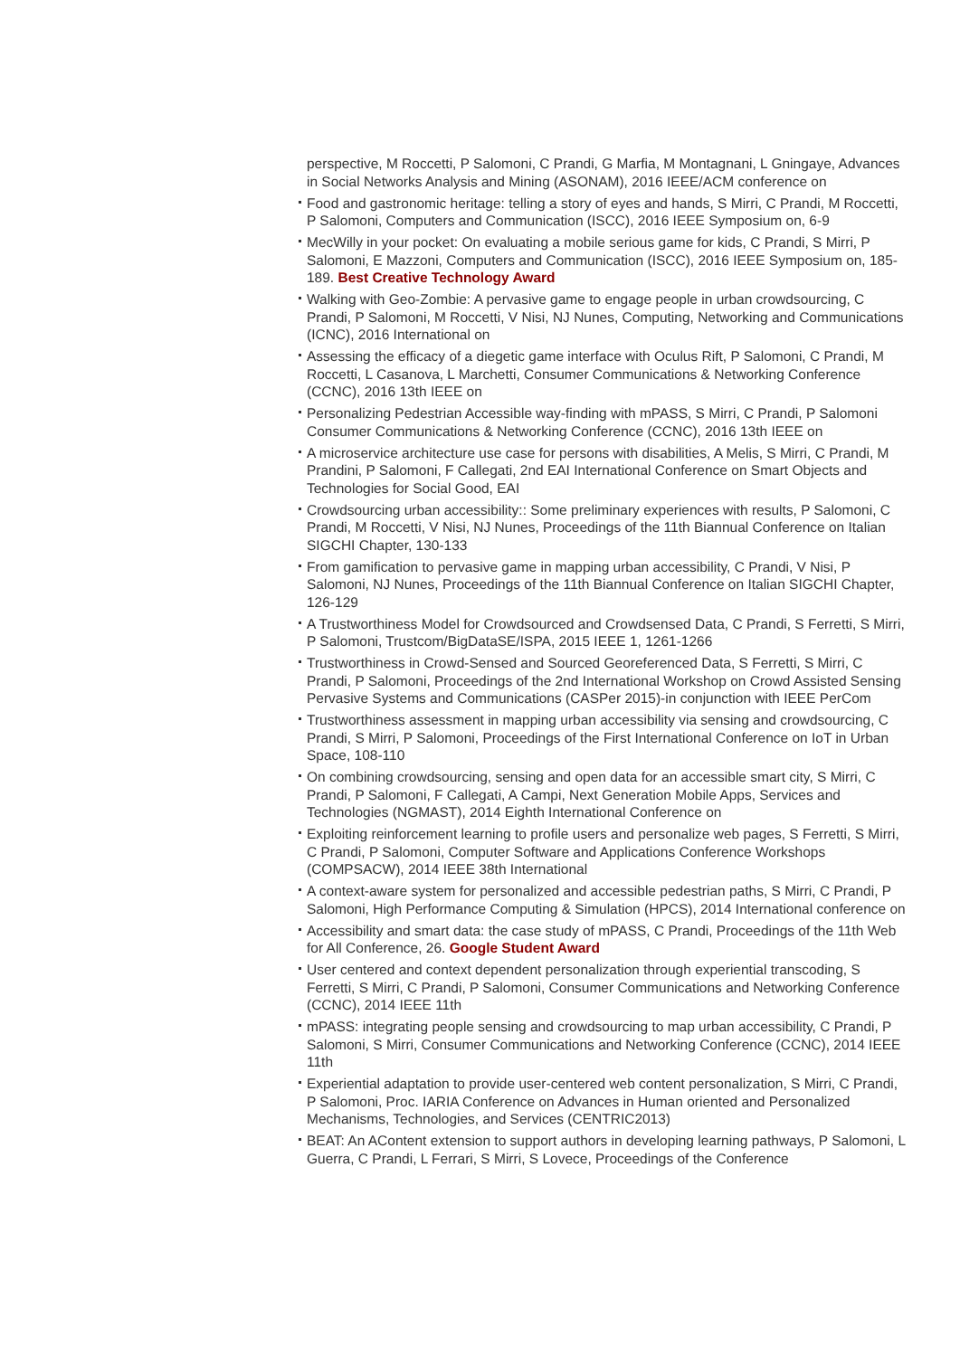perspective, M Roccetti, P Salomoni, C Prandi, G Marfia, M Montagnani, L Gningaye, Advances in Social Networks Analysis and Mining (ASONAM), 2016 IEEE/ACM conference on
Food and gastronomic heritage: telling a story of eyes and hands, S Mirri, C Prandi, M Roccetti, P Salomoni, Computers and Communication (ISCC), 2016 IEEE Symposium on, 6-9
MecWilly in your pocket: On evaluating a mobile serious game for kids, C Prandi, S Mirri, P Salomoni, E Mazzoni, Computers and Communication (ISCC), 2016 IEEE Symposium on, 185-189. Best Creative Technology Award
Walking with Geo-Zombie: A pervasive game to engage people in urban crowdsourcing, C Prandi, P Salomoni, M Roccetti, V Nisi, NJ Nunes, Computing, Networking and Communications (ICNC), 2016 International on
Assessing the efficacy of a diegetic game interface with Oculus Rift, P Salomoni, C Prandi, M Roccetti, L Casanova, L Marchetti, Consumer Communications & Networking Conference (CCNC), 2016 13th IEEE on
Personalizing Pedestrian Accessible way-finding with mPASS, S Mirri, C Prandi, P Salomoni Consumer Communications & Networking Conference (CCNC), 2016 13th IEEE on
A microservice architecture use case for persons with disabilities, A Melis, S Mirri, C Prandi, M Prandini, P Salomoni, F Callegati, 2nd EAI International Conference on Smart Objects and Technologies for Social Good, EAI
Crowdsourcing urban accessibility:: Some preliminary experiences with results, P Salomoni, C Prandi, M Roccetti, V Nisi, NJ Nunes, Proceedings of the 11th Biannual Conference on Italian SIGCHI Chapter, 130-133
From gamification to pervasive game in mapping urban accessibility, C Prandi, V Nisi, P Salomoni, NJ Nunes, Proceedings of the 11th Biannual Conference on Italian SIGCHI Chapter, 126-129
A Trustworthiness Model for Crowdsourced and Crowdsensed Data, C Prandi, S Ferretti, S Mirri, P Salomoni, Trustcom/BigDataSE/ISPA, 2015 IEEE 1, 1261-1266
Trustworthiness in Crowd-Sensed and Sourced Georeferenced Data, S Ferretti, S Mirri, C Prandi, P Salomoni, Proceedings of the 2nd International Workshop on Crowd Assisted Sensing Pervasive Systems and Communications (CASPer 2015)-in conjunction with IEEE PerCom
Trustworthiness assessment in mapping urban accessibility via sensing and crowdsourcing, C Prandi, S Mirri, P Salomoni, Proceedings of the First International Conference on IoT in Urban Space, 108-110
On combining crowdsourcing, sensing and open data for an accessible smart city, S Mirri, C Prandi, P Salomoni, F Callegati, A Campi, Next Generation Mobile Apps, Services and Technologies (NGMAST), 2014 Eighth International Conference on
Exploiting reinforcement learning to profile users and personalize web pages, S Ferretti, S Mirri, C Prandi, P Salomoni, Computer Software and Applications Conference Workshops (COMPSACW), 2014 IEEE 38th International
A context-aware system for personalized and accessible pedestrian paths, S Mirri, C Prandi, P Salomoni, High Performance Computing & Simulation (HPCS), 2014 International conference on
Accessibility and smart data: the case study of mPASS, C Prandi, Proceedings of the 11th Web for All Conference, 26. Google Student Award
User centered and context dependent personalization through experiential transcoding, S Ferretti, S Mirri, C Prandi, P Salomoni, Consumer Communications and Networking Conference (CCNC), 2014 IEEE 11th
mPASS: integrating people sensing and crowdsourcing to map urban accessibility, C Prandi, P Salomoni, S Mirri, Consumer Communications and Networking Conference (CCNC), 2014 IEEE 11th
Experiential adaptation to provide user-centered web content personalization, S Mirri, C Prandi, P Salomoni, Proc. IARIA Conference on Advances in Human oriented and Personalized Mechanisms, Technologies, and Services (CENTRIC2013)
BEAT: An AContent extension to support authors in developing learning pathways, P Salomoni, L Guerra, C Prandi, L Ferrari, S Mirri, S Lovece, Proceedings of the Conference